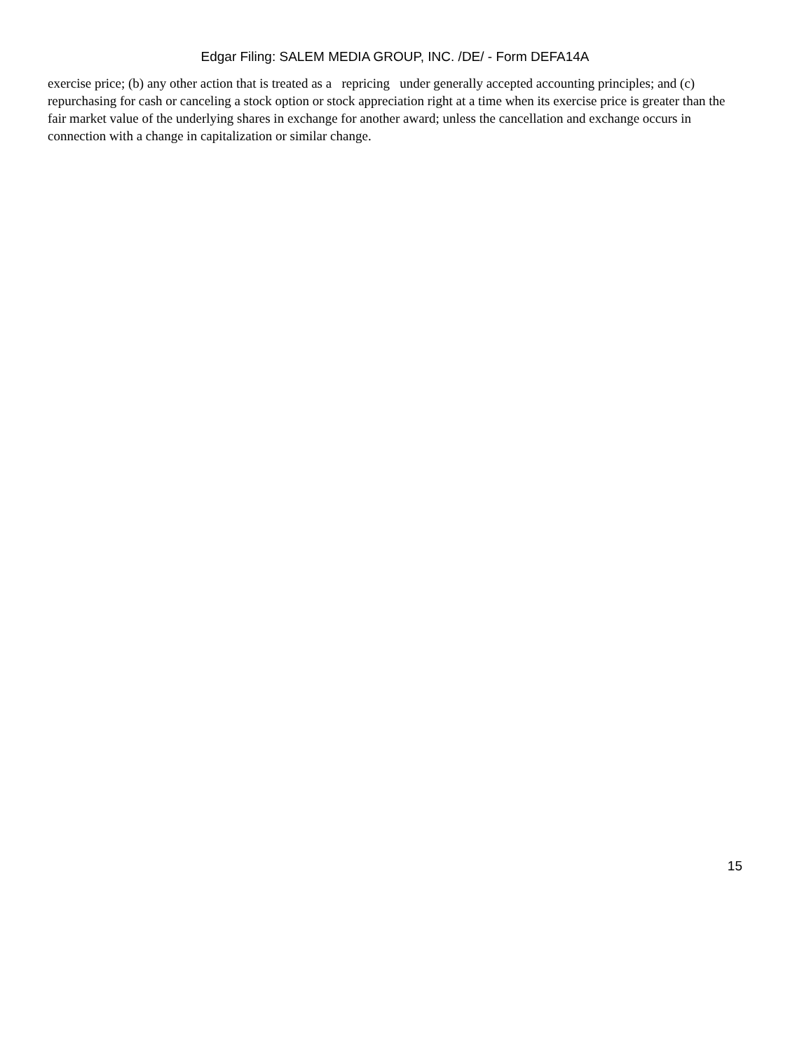Edgar Filing: SALEM MEDIA GROUP, INC. /DE/ - Form DEFA14A
exercise price; (b) any other action that is treated as a repricing under generally accepted accounting principles; and (c) repurchasing for cash or canceling a stock option or stock appreciation right at a time when its exercise price is greater than the fair market value of the underlying shares in exchange for another award; unless the cancellation and exchange occurs in connection with a change in capitalization or similar change.
15